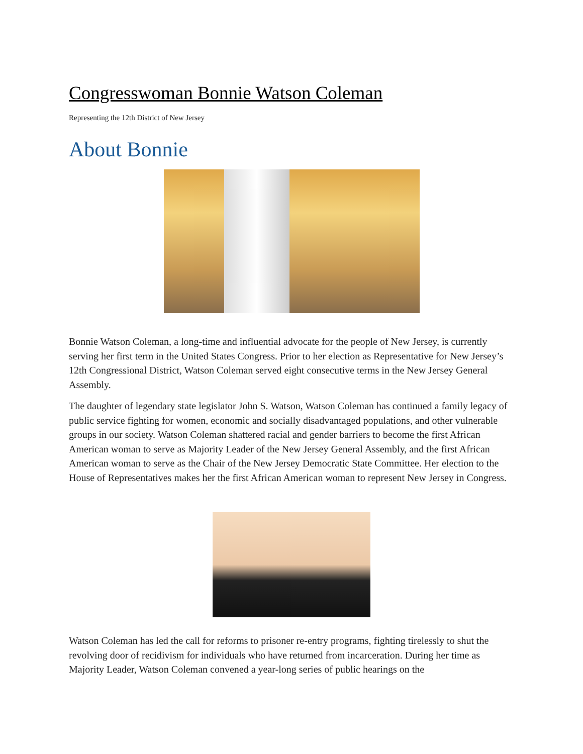Congresswoman Bonnie Watson Coleman
Representing the 12th District of New Jersey
About Bonnie
Bonnie Watson Coleman, a long-time and influential advocate for the people of New Jersey, is currently serving her first term in the United States Congress. Prior to her election as Representative for New Jersey’s 12th Congressional District, Watson Coleman served eight consecutive terms in the New Jersey General Assembly.
The daughter of legendary state legislator John S. Watson, Watson Coleman has continued a family legacy of public service fighting for women, economic and socially disadvantaged populations, and other vulnerable groups in our society. Watson Coleman shattered racial and gender barriers to become the first African American woman to serve as Majority Leader of the New Jersey General Assembly, and the first African American woman to serve as the Chair of the New Jersey Democratic State Committee. Her election to the House of Representatives makes her the first African American woman to represent New Jersey in Congress.
Watson Coleman has led the call for reforms to prisoner re-entry programs, fighting tirelessly to shut the revolving door of recidivism for individuals who have returned from incarceration. During her time as Majority Leader, Watson Coleman convened a year-long series of public hearings on the